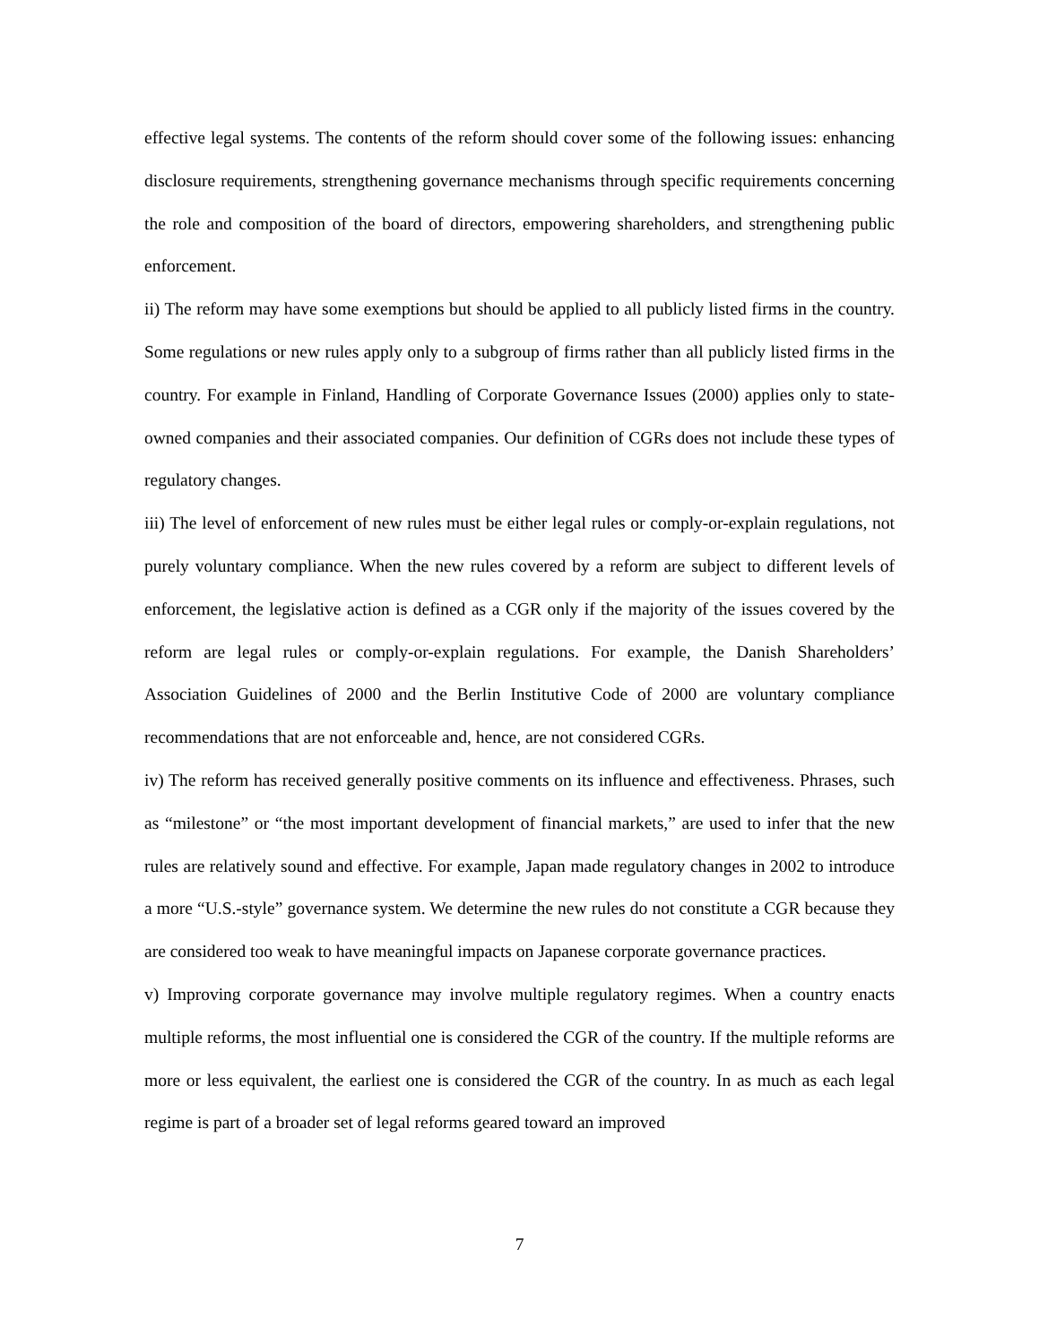effective legal systems. The contents of the reform should cover some of the following issues: enhancing disclosure requirements, strengthening governance mechanisms through specific requirements concerning the role and composition of the board of directors, empowering shareholders, and strengthening public enforcement.
ii) The reform may have some exemptions but should be applied to all publicly listed firms in the country. Some regulations or new rules apply only to a subgroup of firms rather than all publicly listed firms in the country. For example in Finland, Handling of Corporate Governance Issues (2000) applies only to state-owned companies and their associated companies. Our definition of CGRs does not include these types of regulatory changes.
iii) The level of enforcement of new rules must be either legal rules or comply-or-explain regulations, not purely voluntary compliance. When the new rules covered by a reform are subject to different levels of enforcement, the legislative action is defined as a CGR only if the majority of the issues covered by the reform are legal rules or comply-or-explain regulations. For example, the Danish Shareholders’ Association Guidelines of 2000 and the Berlin Institutive Code of 2000 are voluntary compliance recommendations that are not enforceable and, hence, are not considered CGRs.
iv) The reform has received generally positive comments on its influence and effectiveness. Phrases, such as “milestone” or “the most important development of financial markets,” are used to infer that the new rules are relatively sound and effective. For example, Japan made regulatory changes in 2002 to introduce a more “U.S.-style” governance system. We determine the new rules do not constitute a CGR because they are considered too weak to have meaningful impacts on Japanese corporate governance practices.
v) Improving corporate governance may involve multiple regulatory regimes. When a country enacts multiple reforms, the most influential one is considered the CGR of the country. If the multiple reforms are more or less equivalent, the earliest one is considered the CGR of the country. In as much as each legal regime is part of a broader set of legal reforms geared toward an improved
7